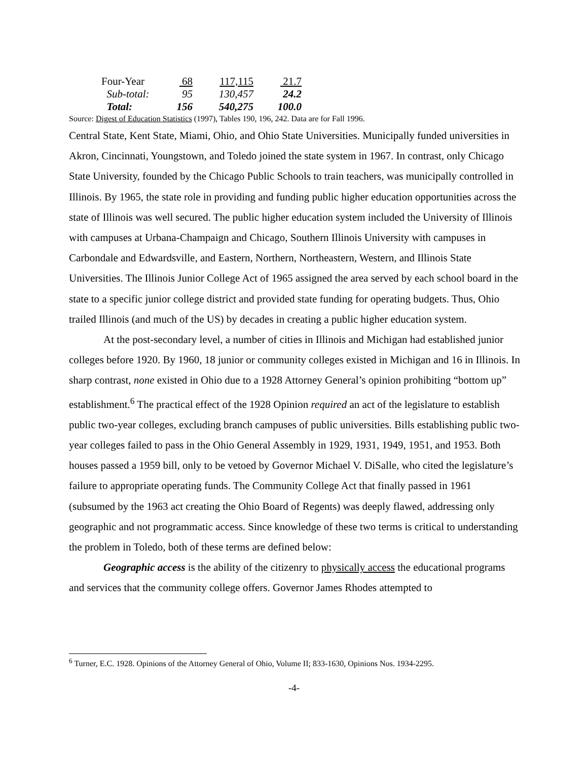| Four-Year | 68 | 117,115 | 21.7 |
| Sub-total: | 95 | 130,457 | 24.2 |
| Total: | 156 | 540,275 | 100.0 |
Source: Digest of Education Statistics (1997), Tables 190, 196, 242. Data are for Fall 1996.
Central State, Kent State, Miami, Ohio, and Ohio State Universities. Municipally funded universities in Akron, Cincinnati, Youngstown, and Toledo joined the state system in 1967. In contrast, only Chicago State University, founded by the Chicago Public Schools to train teachers, was municipally controlled in Illinois. By 1965, the state role in providing and funding public higher education opportunities across the state of Illinois was well secured. The public higher education system included the University of Illinois with campuses at Urbana-Champaign and Chicago, Southern Illinois University with campuses in Carbondale and Edwardsville, and Eastern, Northern, Northeastern, Western, and Illinois State Universities. The Illinois Junior College Act of 1965 assigned the area served by each school board in the state to a specific junior college district and provided state funding for operating budgets. Thus, Ohio trailed Illinois (and much of the US) by decades in creating a public higher education system.
At the post-secondary level, a number of cities in Illinois and Michigan had established junior colleges before 1920. By 1960, 18 junior or community colleges existed in Michigan and 16 in Illinois. In sharp contrast, none existed in Ohio due to a 1928 Attorney General’s opinion prohibiting “bottom up” establishment.<sup>6</sup> The practical effect of the 1928 Opinion required an act of the legislature to establish public two-year colleges, excluding branch campuses of public universities. Bills establishing public two-year colleges failed to pass in the Ohio General Assembly in 1929, 1931, 1949, 1951, and 1953. Both houses passed a 1959 bill, only to be vetoed by Governor Michael V. DiSalle, who cited the legislature’s failure to appropriate operating funds. The Community College Act that finally passed in 1961 (subsumed by the 1963 act creating the Ohio Board of Regents) was deeply flawed, addressing only geographic and not programmatic access. Since knowledge of these two terms is critical to understanding the problem in Toledo, both of these terms are defined below:
Geographic access is the ability of the citizenry to physically access the educational programs and services that the community college offers. Governor James Rhodes attempted to
<sup>6</sup> Turner, E.C. 1928. Opinions of the Attorney General of Ohio, Volume II; 833-1630, Opinions Nos. 1934-2295.
-4-